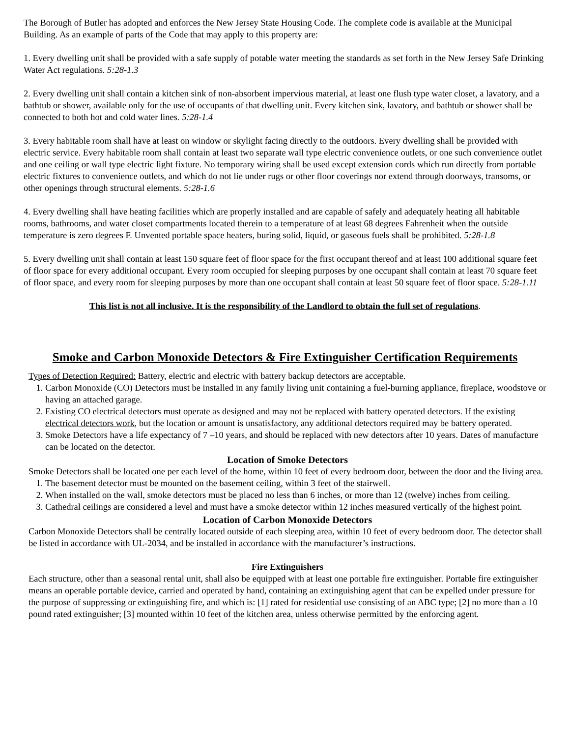The Borough of Butler has adopted and enforces the New Jersey State Housing Code. The complete code is available at the Municipal Building. As an example of parts of the Code that may apply to this property are:
1. Every dwelling unit shall be provided with a safe supply of potable water meeting the standards as set forth in the New Jersey Safe Drinking Water Act regulations. 5:28-1.3
2. Every dwelling unit shall contain a kitchen sink of non-absorbent impervious material, at least one flush type water closet, a lavatory, and a bathtub or shower, available only for the use of occupants of that dwelling unit. Every kitchen sink, lavatory, and bathtub or shower shall be connected to both hot and cold water lines. 5:28-1.4
3. Every habitable room shall have at least on window or skylight facing directly to the outdoors. Every dwelling shall be provided with electric service. Every habitable room shall contain at least two separate wall type electric convenience outlets, or one such convenience outlet and one ceiling or wall type electric light fixture. No temporary wiring shall be used except extension cords which run directly from portable electric fixtures to convenience outlets, and which do not lie under rugs or other floor coverings nor extend through doorways, transoms, or other openings through structural elements. 5:28-1.6
4. Every dwelling shall have heating facilities which are properly installed and are capable of safely and adequately heating all habitable rooms, bathrooms, and water closet compartments located therein to a temperature of at least 68 degrees Fahrenheit when the outside temperature is zero degrees F. Unvented portable space heaters, buring solid, liquid, or gaseous fuels shall be prohibited. 5:28-1.8
5. Every dwelling unit shall contain at least 150 square feet of floor space for the first occupant thereof and at least 100 additional square feet of floor space for every additional occupant. Every room occupied for sleeping purposes by one occupant shall contain at least 70 square feet of floor space, and every room for sleeping purposes by more than one occupant shall contain at least 50 square feet of floor space. 5:28-1.11
This list is not all inclusive. It is the responsibility of the Landlord to obtain the full set of regulations.
Smoke and Carbon Monoxide Detectors & Fire Extinguisher Certification Requirements
Types of Detection Required: Battery, electric and electric with battery backup detectors are acceptable.
1. Carbon Monoxide (CO) Detectors must be installed in any family living unit containing a fuel-burning appliance, fireplace, woodstove or having an attached garage.
2. Existing CO electrical detectors must operate as designed and may not be replaced with battery operated detectors. If the existing electrical detectors work, but the location or amount is unsatisfactory, any additional detectors required may be battery operated.
3. Smoke Detectors have a life expectancy of 7 –10 years, and should be replaced with new detectors after 10 years. Dates of manufacture can be located on the detector.
Location of Smoke Detectors
Smoke Detectors shall be located one per each level of the home, within 10 feet of every bedroom door, between the door and the living area.
1. The basement detector must be mounted on the basement ceiling, within 3 feet of the stairwell.
2. When installed on the wall, smoke detectors must be placed no less than 6 inches, or more than 12 (twelve) inches from ceiling.
3. Cathedral ceilings are considered a level and must have a smoke detector within 12 inches measured vertically of the highest point.
Location of Carbon Monoxide Detectors
Carbon Monoxide Detectors shall be centrally located outside of each sleeping area, within 10 feet of every bedroom door. The detector shall be listed in accordance with UL-2034, and be installed in accordance with the manufacturer’s instructions.
Fire Extinguishers
Each structure, other than a seasonal rental unit, shall also be equipped with at least one portable fire extinguisher. Portable fire extinguisher means an operable portable device, carried and operated by hand, containing an extinguishing agent that can be expelled under pressure for the purpose of suppressing or extinguishing fire, and which is: [1] rated for residential use consisting of an ABC type; [2] no more than a 10 pound rated extinguisher; [3] mounted within 10 feet of the kitchen area, unless otherwise permitted by the enforcing agent.